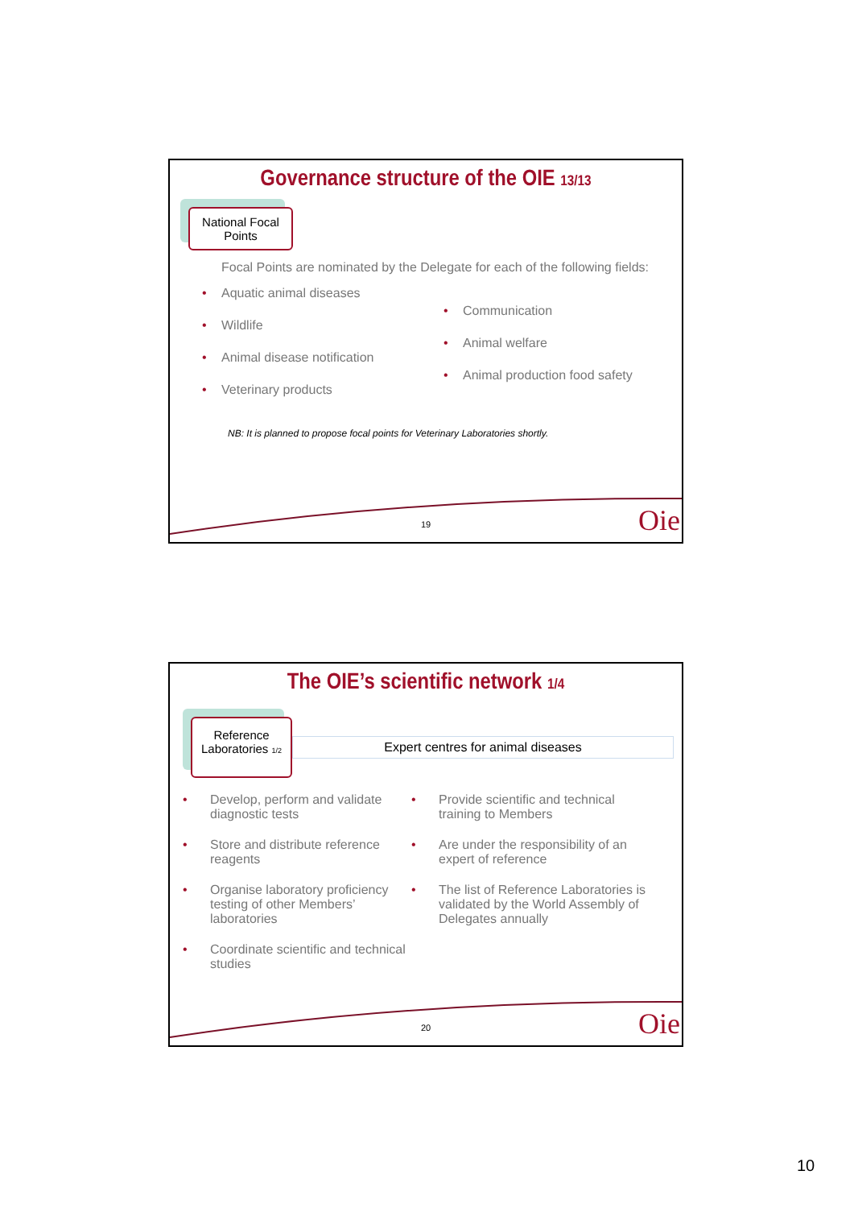Governance structure of the OIE 13/13
National Focal Points
Focal Points are nominated by the Delegate for each of the following fields:
Aquatic animal diseases
Wildlife
Animal disease notification
Veterinary products
Communication
Animal welfare
Animal production food safety
NB: It is planned to propose focal points for Veterinary Laboratories shortly.
19 Oie
The OIE’s scientific network 1/4
Reference Laboratories 1/2
Expert centres for animal diseases
Develop, perform and validate diagnostic tests
Store and distribute reference reagents
Organise laboratory proficiency testing of other Members’ laboratories
Coordinate scientific and technical studies
Provide scientific and technical training to Members
Are under the responsibility of an expert of reference
The list of Reference Laboratories is validated by the World Assembly of Delegates annually
20 Oie
10